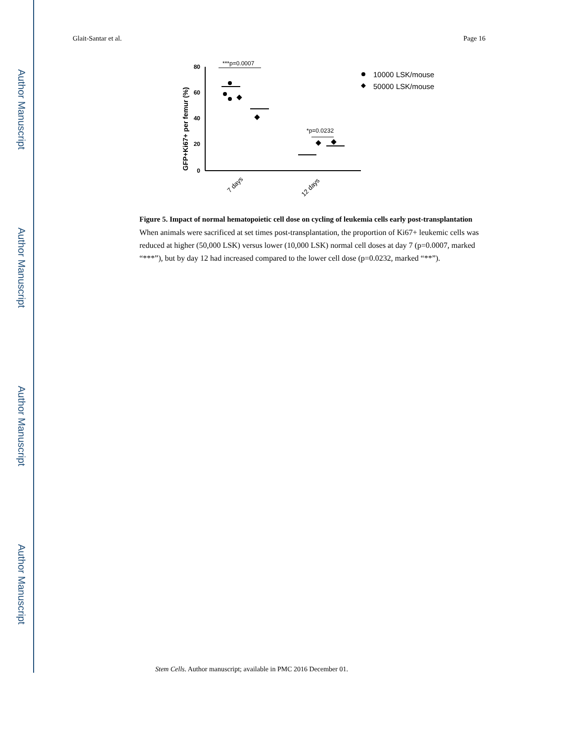Author Manuscript
Author Manuscript
Author Manuscript
Author Manuscript
Glait-Santar et al. Page 16
80
60
40
20
0
GFP+Ki67+ per femur (%)
***p=0.0007
*p=0.0232
7 days
12 days
10000 LSK/mouse
50000 LSK/mouse
Figure 5. Impact of normal hematopoietic cell dose on cycling of leukemia cells early post-transplantation
When animals were sacrificed at set times post-transplantation, the proportion of Ki67+ leukemic cells was reduced at higher (50,000 LSK) versus lower (10,000 LSK) normal cell doses at day 7 (p=0.0007, marked “***”), but by day 12 had increased compared to the lower cell dose (p=0.0232, marked “**”).
Stem Cells. Author manuscript; available in PMC 2016 December 01.